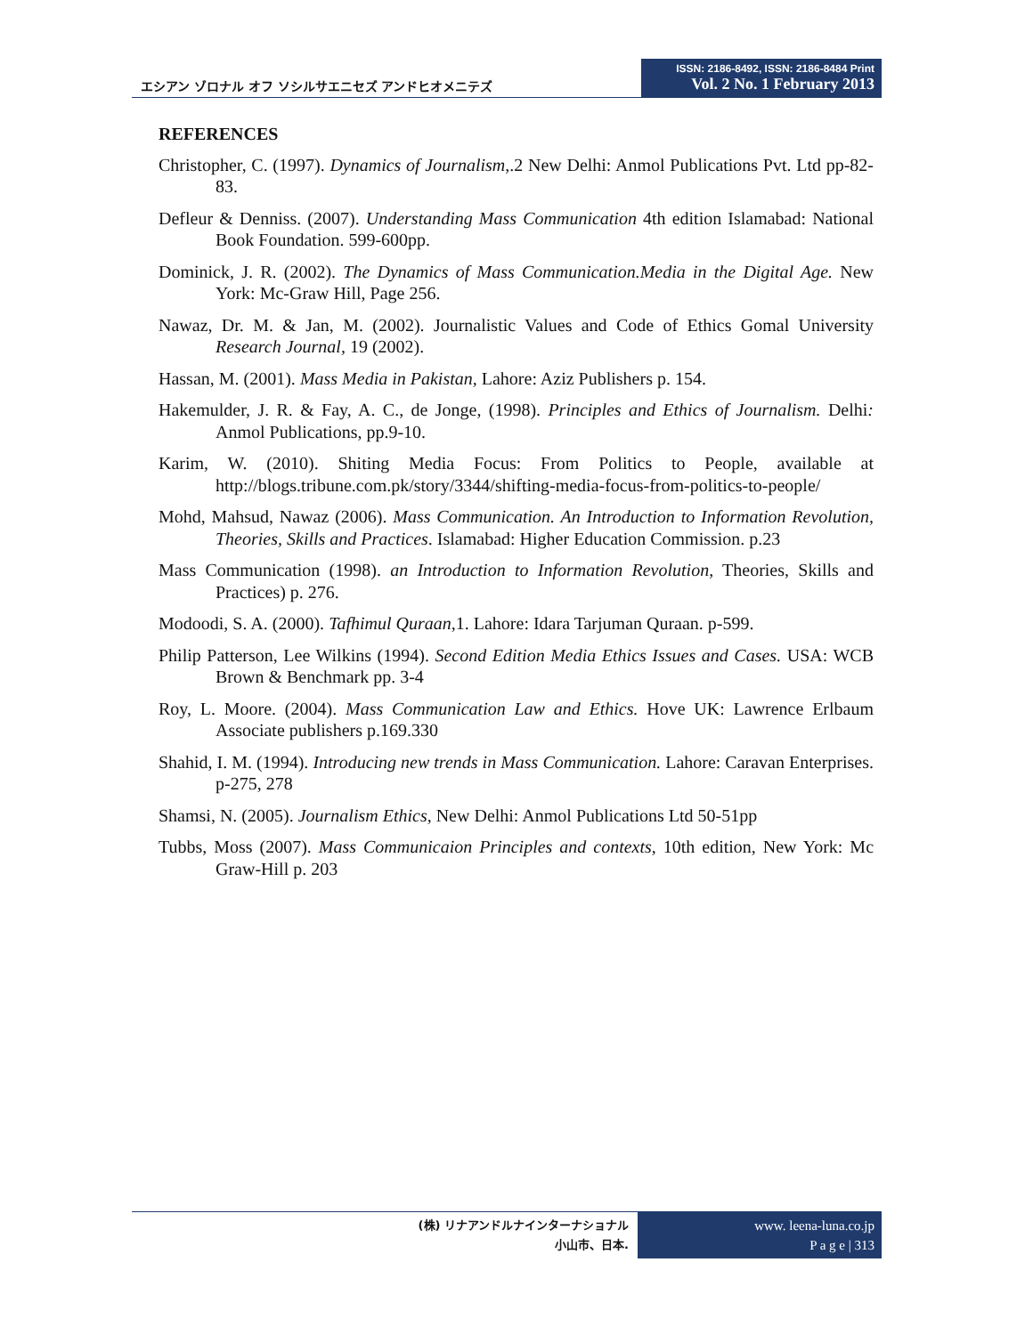エシアン ゾロナル オフ ソシルサエニセズ アンドヒオメニテズ
ISSN: 2186-8492, ISSN: 2186-8484 Print
Vol. 2 No. 1 February 2013
REFERENCES
Christopher, C. (1997). Dynamics of Journalism,.2 New Delhi: Anmol Publications Pvt. Ltd pp-82-83.
Defleur & Denniss. (2007). Understanding Mass Communication 4th edition Islamabad: National Book Foundation. 599-600pp.
Dominick, J. R. (2002). The Dynamics of Mass Communication.Media in the Digital Age. New York: Mc-Graw Hill, Page 256.
Nawaz, Dr. M. & Jan, M. (2002). Journalistic Values and Code of Ethics Gomal University Research Journal, 19 (2002).
Hassan, M. (2001). Mass Media in Pakistan, Lahore: Aziz Publishers p. 154.
Hakemulder, J. R. & Fay, A. C., de Jonge, (1998). Principles and Ethics of Journalism. Delhi: Anmol Publications, pp.9-10.
Karim, W. (2010). Shiting Media Focus: From Politics to People, available at http://blogs.tribune.com.pk/story/3344/shifting-media-focus-from-politics-to-people/
Mohd, Mahsud, Nawaz (2006). Mass Communication. An Introduction to Information Revolution, Theories, Skills and Practices. Islamabad: Higher Education Commission. p.23
Mass Communication (1998). an Introduction to Information Revolution, Theories, Skills and Practices) p. 276.
Modoodi, S. A. (2000). Tafhimul Quraan,1. Lahore: Idara Tarjuman Quraan. p-599.
Philip Patterson, Lee Wilkins (1994). Second Edition Media Ethics Issues and Cases. USA: WCB Brown & Benchmark pp. 3-4
Roy, L. Moore. (2004). Mass Communication Law and Ethics. Hove UK: Lawrence Erlbaum Associate publishers p.169.330
Shahid, I. M. (1994). Introducing new trends in Mass Communication. Lahore: Caravan Enterprises. p-275, 278
Shamsi, N. (2005). Journalism Ethics, New Delhi: Anmol Publications Ltd 50-51pp
Tubbs, Moss (2007). Mass Communicaion Principles and contexts, 10th edition, New York: Mc Graw-Hill p. 203
(株) リナアンドルナインターナショナル
小山市、日本.
www. leena-luna.co.jp
P a g e | 313